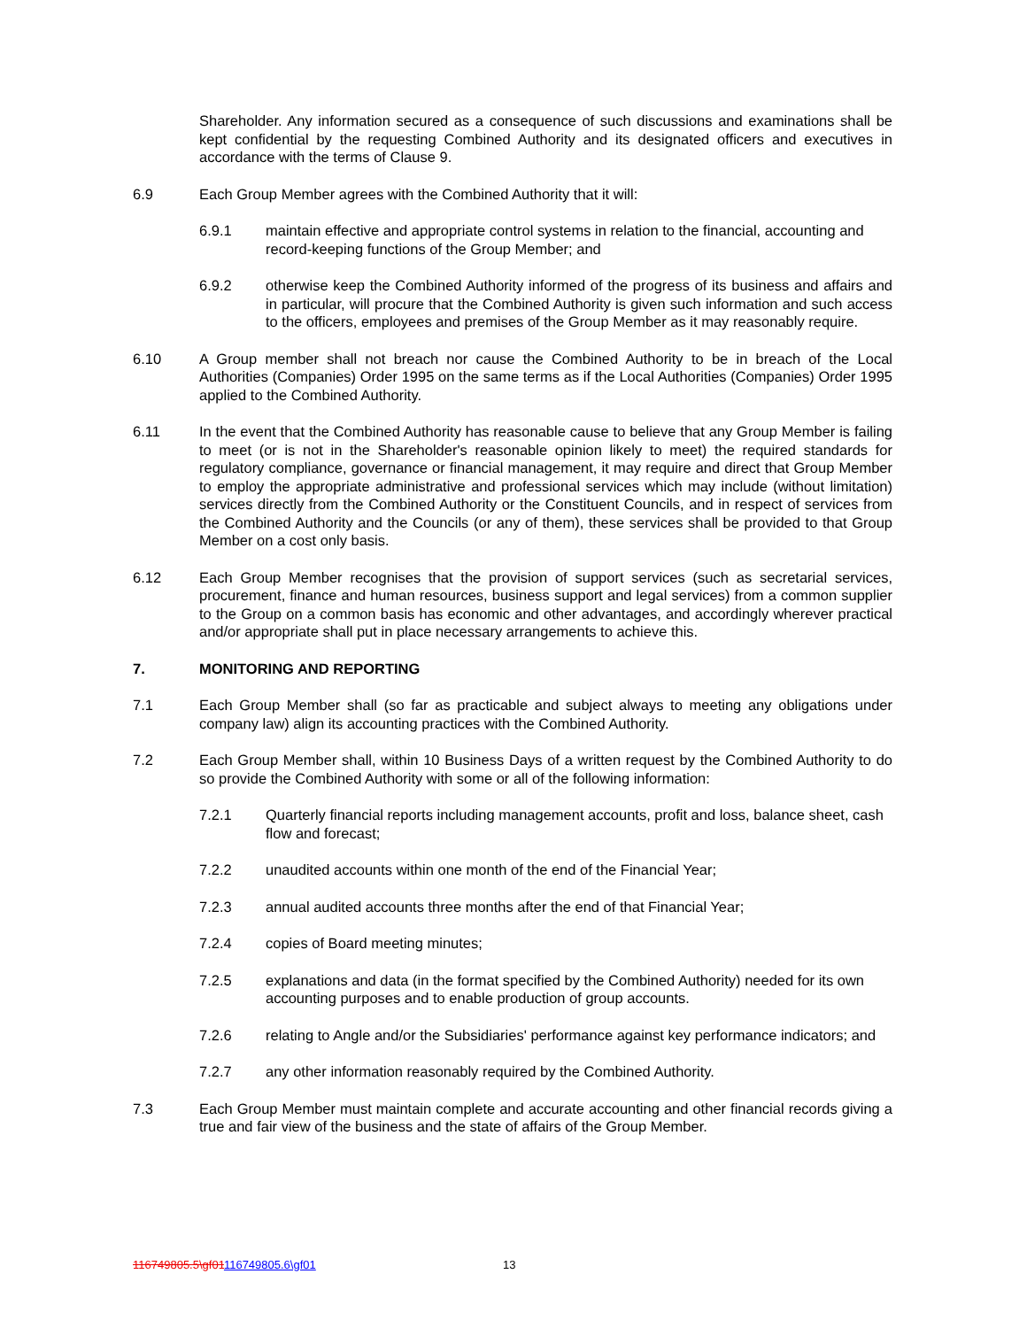Shareholder. Any information secured as a consequence of such discussions and examinations shall be kept confidential by the requesting Combined Authority and its designated officers and executives in accordance with the terms of Clause 9.
6.9 Each Group Member agrees with the Combined Authority that it will:
6.9.1 maintain effective and appropriate control systems in relation to the financial, accounting and record-keeping functions of the Group Member; and
6.9.2 otherwise keep the Combined Authority informed of the progress of its business and affairs and in particular, will procure that the Combined Authority is given such information and such access to the officers, employees and premises of the Group Member as it may reasonably require.
6.10 A Group member shall not breach nor cause the Combined Authority to be in breach of the Local Authorities (Companies) Order 1995 on the same terms as if the Local Authorities (Companies) Order 1995 applied to the Combined Authority.
6.11 In the event that the Combined Authority has reasonable cause to believe that any Group Member is failing to meet (or is not in the Shareholder's reasonable opinion likely to meet) the required standards for regulatory compliance, governance or financial management, it may require and direct that Group Member to employ the appropriate administrative and professional services which may include (without limitation) services directly from the Combined Authority or the Constituent Councils, and in respect of services from the Combined Authority and the Councils (or any of them), these services shall be provided to that Group Member on a cost only basis.
6.12 Each Group Member recognises that the provision of support services (such as secretarial services, procurement, finance and human resources, business support and legal services) from a common supplier to the Group on a common basis has economic and other advantages, and accordingly wherever practical and/or appropriate shall put in place necessary arrangements to achieve this.
7. MONITORING AND REPORTING
7.1 Each Group Member shall (so far as practicable and subject always to meeting any obligations under company law) align its accounting practices with the Combined Authority.
7.2 Each Group Member shall, within 10 Business Days of a written request by the Combined Authority to do so provide the Combined Authority with some or all of the following information:
7.2.1 Quarterly financial reports including management accounts, profit and loss, balance sheet, cash flow and forecast;
7.2.2 unaudited accounts within one month of the end of the Financial Year;
7.2.3 annual audited accounts three months after the end of that Financial Year;
7.2.4 copies of Board meeting minutes;
7.2.5 explanations and data (in the format specified by the Combined Authority) needed for its own accounting purposes and to enable production of group accounts.
7.2.6 relating to Angle and/or the Subsidiaries' performance against key performance indicators; and
7.2.7 any other information reasonably required by the Combined Authority.
7.3 Each Group Member must maintain complete and accurate accounting and other financial records giving a true and fair view of the business and the state of affairs of the Group Member.
116749805.5\gf01116749805.6\gf01 13